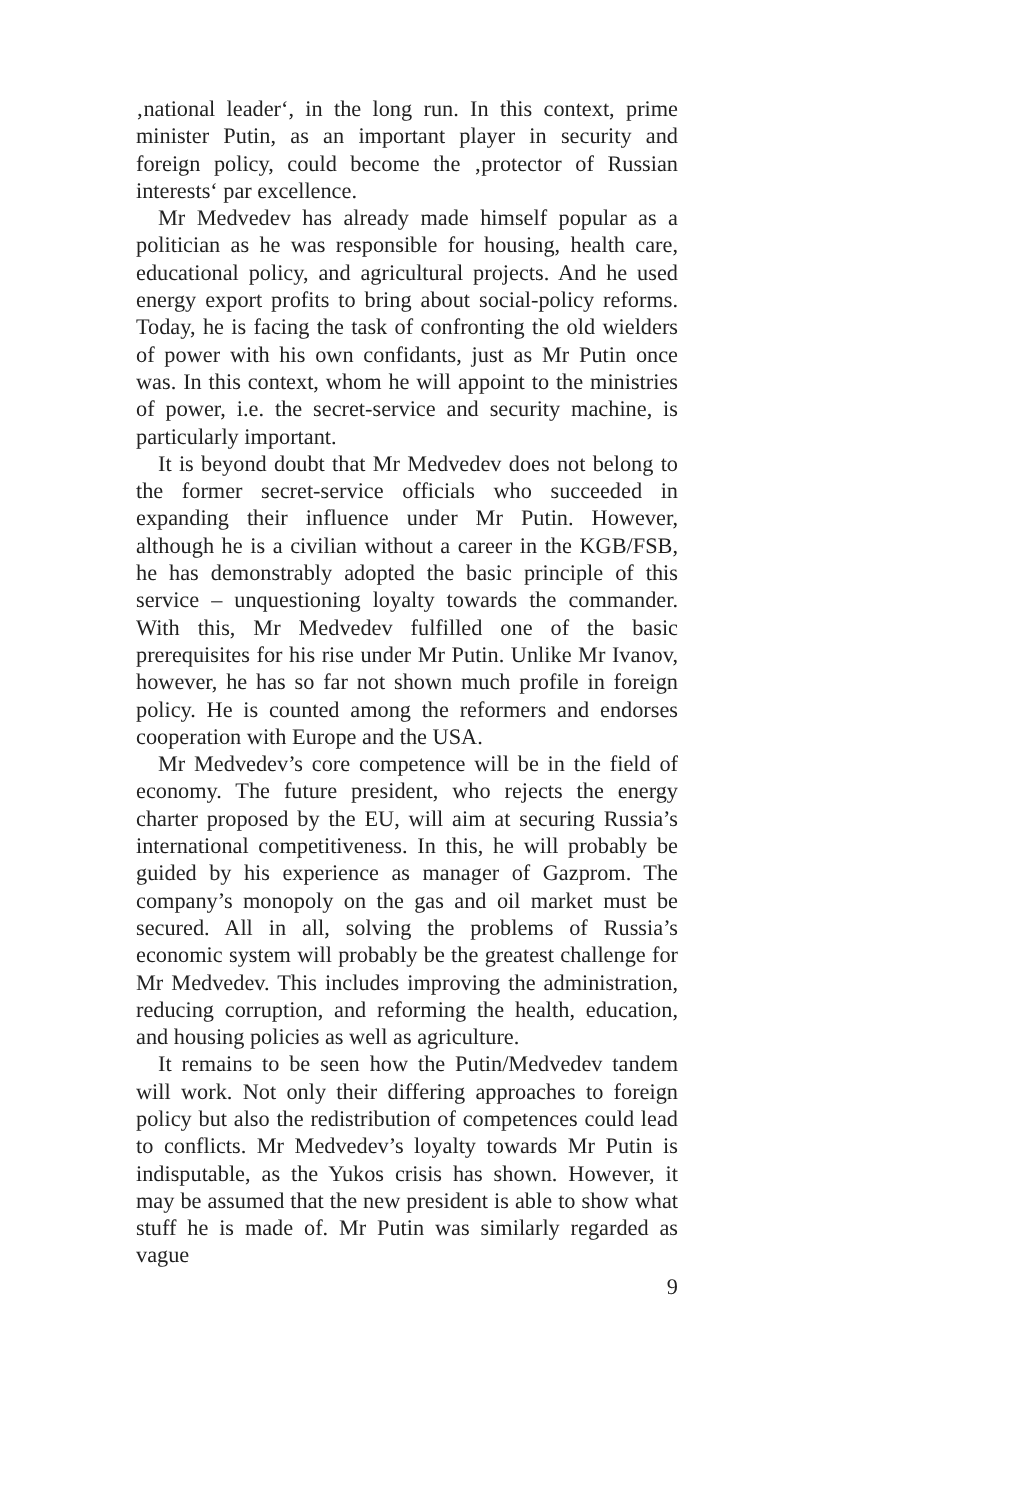‚national leader‘, in the long run. In this context, prime minister Putin, as an important player in security and foreign policy, could become the ‚protector of Russian interests‘ par excellence.
Mr Medvedev has already made himself popular as a politician as he was responsible for housing, health care, educational policy, and agricultural projects. And he used energy export profits to bring about social-policy reforms. Today, he is facing the task of confronting the old wielders of power with his own confidants, just as Mr Putin once was. In this context, whom he will appoint to the ministries of power, i.e. the secret-service and security machine, is particularly important.
It is beyond doubt that Mr Medvedev does not belong to the former secret-service officials who succeeded in expanding their influence under Mr Putin. However, although he is a civilian without a career in the KGB/FSB, he has demonstrably adopted the basic principle of this service – unquestioning loyalty towards the commander. With this, Mr Medvedev fulfilled one of the basic prerequisites for his rise under Mr Putin. Unlike Mr Ivanov, however, he has so far not shown much profile in foreign policy. He is counted among the reformers and endorses cooperation with Europe and the USA.
Mr Medvedev’s core competence will be in the field of economy. The future president, who rejects the energy charter proposed by the EU, will aim at securing Russia’s international competitiveness. In this, he will probably be guided by his experience as manager of Gazprom. The company’s monopoly on the gas and oil market must be secured. All in all, solving the problems of Russia’s economic system will probably be the greatest challenge for Mr Medvedev. This includes improving the administration, reducing corruption, and reforming the health, education, and housing policies as well as agriculture.
It remains to be seen how the Putin/Medvedev tandem will work. Not only their differing approaches to foreign policy but also the redistribution of competences could lead to conflicts. Mr Medvedev’s loyalty towards Mr Putin is indisputable, as the Yukos crisis has shown. However, it may be assumed that the new president is able to show what stuff he is made of. Mr Putin was similarly regarded as vague
9